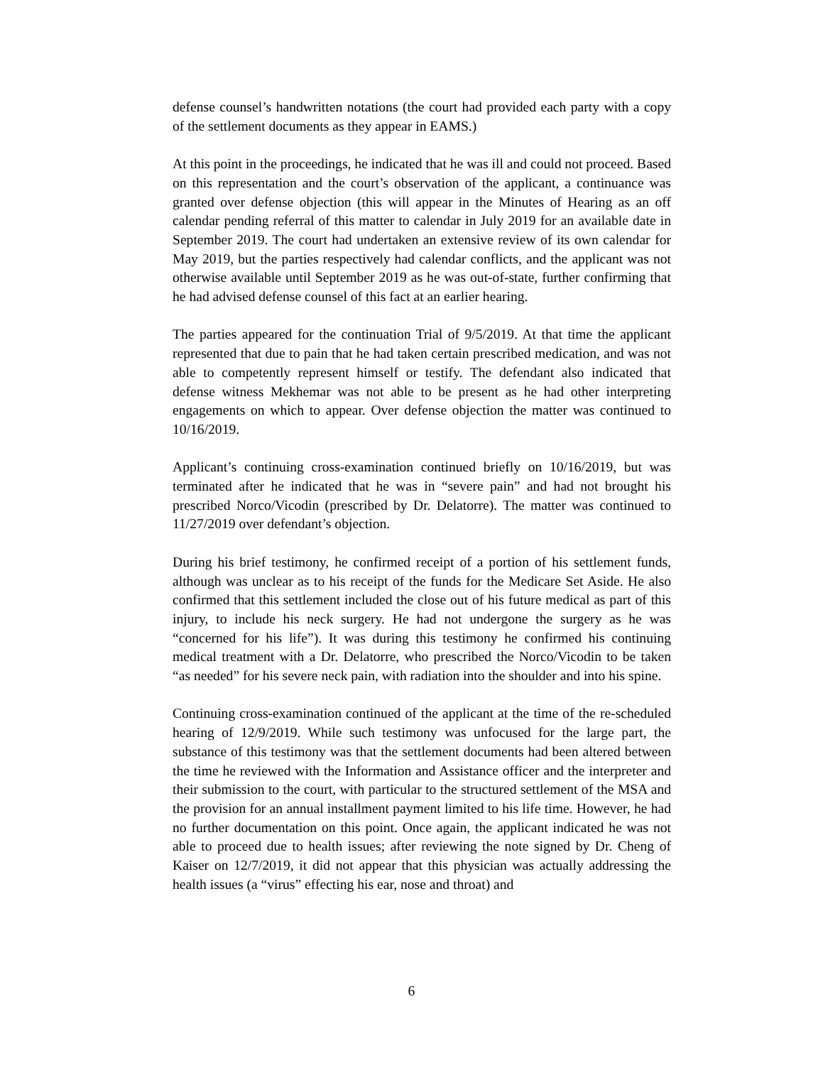defense counsel’s handwritten notations (the court had provided each party with a copy of the settlement documents as they appear in EAMS.)
At this point in the proceedings, he indicated that he was ill and could not proceed. Based on this representation and the court’s observation of the applicant, a continuance was granted over defense objection (this will appear in the Minutes of Hearing as an off calendar pending referral of this matter to calendar in July 2019 for an available date in September 2019. The court had undertaken an extensive review of its own calendar for May 2019, but the parties respectively had calendar conflicts, and the applicant was not otherwise available until September 2019 as he was out-of-state, further confirming that he had advised defense counsel of this fact at an earlier hearing.
The parties appeared for the continuation Trial of 9/5/2019. At that time the applicant represented that due to pain that he had taken certain prescribed medication, and was not able to competently represent himself or testify. The defendant also indicated that defense witness Mekhemar was not able to be present as he had other interpreting engagements on which to appear. Over defense objection the matter was continued to 10/16/2019.
Applicant’s continuing cross-examination continued briefly on 10/16/2019, but was terminated after he indicated that he was in “severe pain” and had not brought his prescribed Norco/Vicodin (prescribed by Dr. Delatorre). The matter was continued to 11/27/2019 over defendant’s objection.
During his brief testimony, he confirmed receipt of a portion of his settlement funds, although was unclear as to his receipt of the funds for the Medicare Set Aside. He also confirmed that this settlement included the close out of his future medical as part of this injury, to include his neck surgery. He had not undergone the surgery as he was “concerned for his life”). It was during this testimony he confirmed his continuing medical treatment with a Dr. Delatorre, who prescribed the Norco/Vicodin to be taken “as needed” for his severe neck pain, with radiation into the shoulder and into his spine.
Continuing cross-examination continued of the applicant at the time of the re-scheduled hearing of 12/9/2019. While such testimony was unfocused for the large part, the substance of this testimony was that the settlement documents had been altered between the time he reviewed with the Information and Assistance officer and the interpreter and their submission to the court, with particular to the structured settlement of the MSA and the provision for an annual installment payment limited to his life time. However, he had no further documentation on this point. Once again, the applicant indicated he was not able to proceed due to health issues; after reviewing the note signed by Dr. Cheng of Kaiser on 12/7/2019, it did not appear that this physician was actually addressing the health issues (a “virus” effecting his ear, nose and throat) and
6